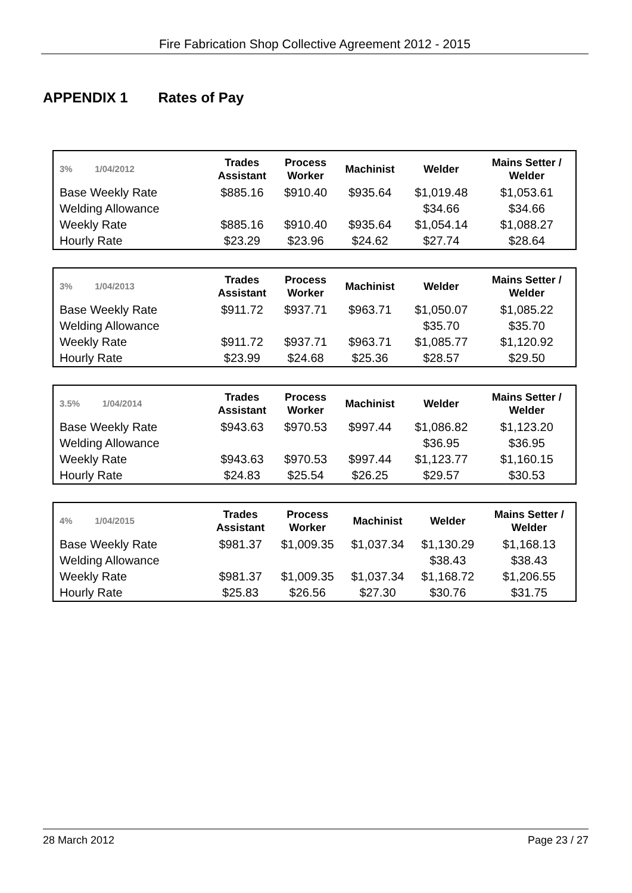Fire Fabrication Shop Collective Agreement 2012 - 2015
APPENDIX 1 Rates of Pay
| 3% 1/04/2012 | Trades Assistant | Process Worker | Machinist | Welder | Mains Setter / Welder |
| --- | --- | --- | --- | --- | --- |
| Base Weekly Rate | $885.16 | $910.40 | $935.64 | $1,019.48 | $1,053.61 |
| Welding Allowance | | | | $34.66 | $34.66 |
| Weekly Rate | $885.16 | $910.40 | $935.64 | $1,054.14 | $1,088.27 |
| Hourly Rate | $23.29 | $23.96 | $24.62 | $27.74 | $28.64 |
| 3% 1/04/2013 | Trades Assistant | Process Worker | Machinist | Welder | Mains Setter / Welder |
| --- | --- | --- | --- | --- | --- |
| Base Weekly Rate | $911.72 | $937.71 | $963.71 | $1,050.07 | $1,085.22 |
| Welding Allowance | | | | $35.70 | $35.70 |
| Weekly Rate | $911.72 | $937.71 | $963.71 | $1,085.77 | $1,120.92 |
| Hourly Rate | $23.99 | $24.68 | $25.36 | $28.57 | $29.50 |
| 3.5% 1/04/2014 | Trades Assistant | Process Worker | Machinist | Welder | Mains Setter / Welder |
| --- | --- | --- | --- | --- | --- |
| Base Weekly Rate | $943.63 | $970.53 | $997.44 | $1,086.82 | $1,123.20 |
| Welding Allowance | | | | $36.95 | $36.95 |
| Weekly Rate | $943.63 | $970.53 | $997.44 | $1,123.77 | $1,160.15 |
| Hourly Rate | $24.83 | $25.54 | $26.25 | $29.57 | $30.53 |
| 4% 1/04/2015 | Trades Assistant | Process Worker | Machinist | Welder | Mains Setter / Welder |
| --- | --- | --- | --- | --- | --- |
| Base Weekly Rate | $981.37 | $1,009.35 | $1,037.34 | $1,130.29 | $1,168.13 |
| Welding Allowance | | | | $38.43 | $38.43 |
| Weekly Rate | $981.37 | $1,009.35 | $1,037.34 | $1,168.72 | $1,206.55 |
| Hourly Rate | $25.83 | $26.56 | $27.30 | $30.76 | $31.75 |
28 March 2012 Page 23 / 27